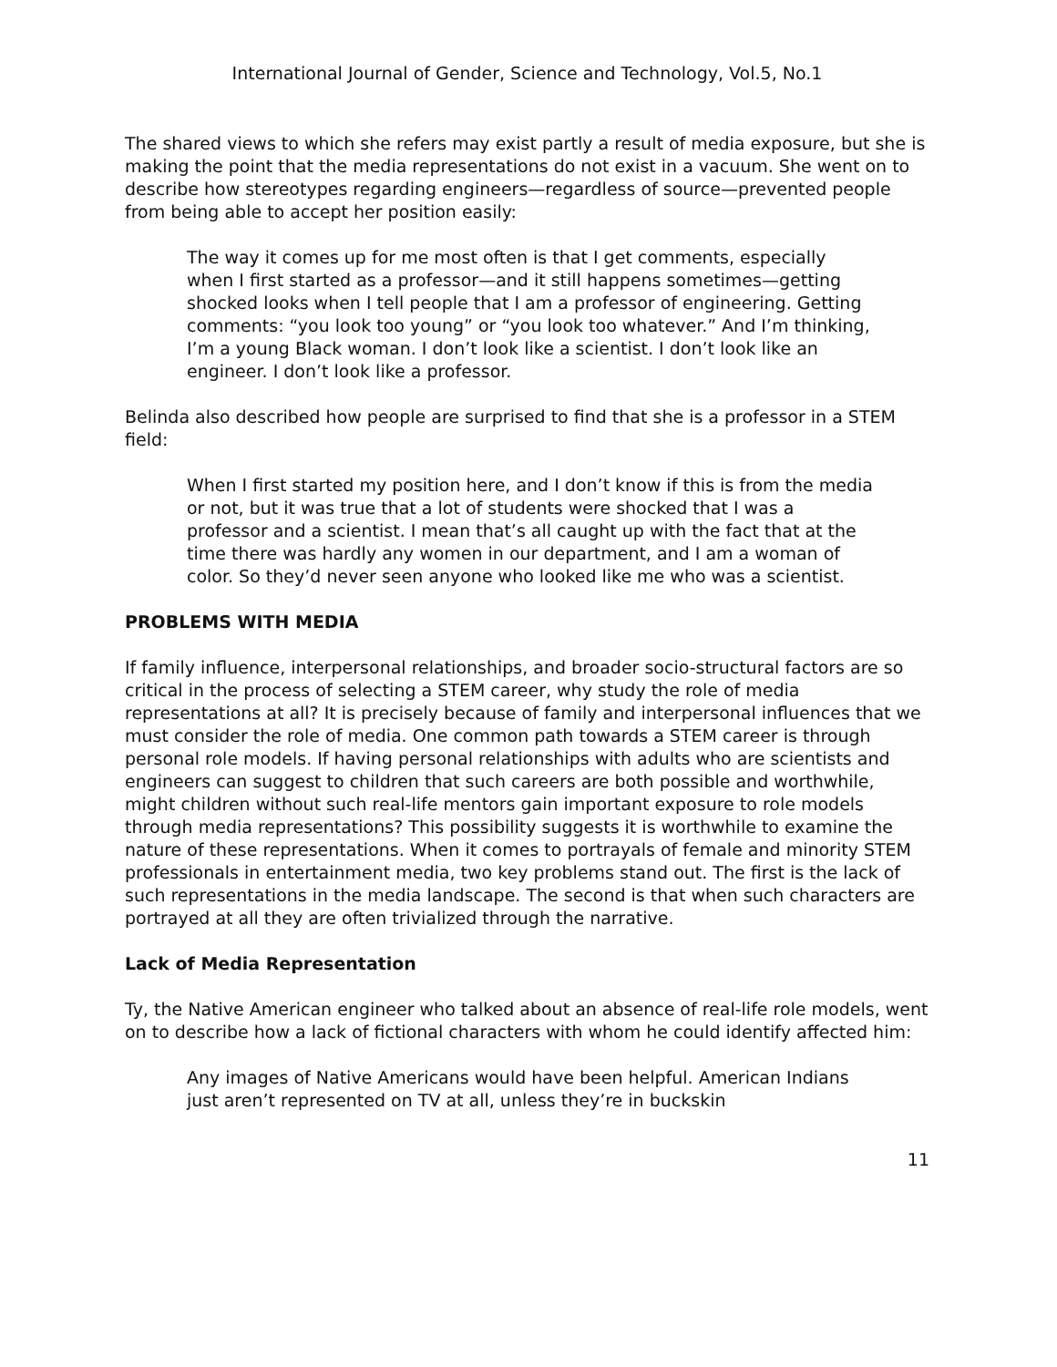International Journal of Gender, Science and Technology, Vol.5, No.1
The shared views to which she refers may exist partly a result of media exposure, but she is making the point that the media representations do not exist in a vacuum. She went on to describe how stereotypes regarding engineers—regardless of source—prevented people from being able to accept her position easily:
The way it comes up for me most often is that I get comments, especially when I first started as a professor—and it still happens sometimes—getting shocked looks when I tell people that I am a professor of engineering. Getting comments: “you look too young” or “you look too whatever.” And I’m thinking, I’m a young Black woman. I don’t look like a scientist. I don’t look like an engineer. I don’t look like a professor.
Belinda also described how people are surprised to find that she is a professor in a STEM field:
When I first started my position here, and I don’t know if this is from the media or not, but it was true that a lot of students were shocked that I was a professor and a scientist. I mean that’s all caught up with the fact that at the time there was hardly any women in our department, and I am a woman of color. So they’d never seen anyone who looked like me who was a scientist.
PROBLEMS WITH MEDIA
If family influence, interpersonal relationships, and broader socio-structural factors are so critical in the process of selecting a STEM career, why study the role of media representations at all? It is precisely because of family and interpersonal influences that we must consider the role of media. One common path towards a STEM career is through personal role models. If having personal relationships with adults who are scientists and engineers can suggest to children that such careers are both possible and worthwhile, might children without such real-life mentors gain important exposure to role models through media representations? This possibility suggests it is worthwhile to examine the nature of these representations. When it comes to portrayals of female and minority STEM professionals in entertainment media, two key problems stand out. The first is the lack of such representations in the media landscape. The second is that when such characters are portrayed at all they are often trivialized through the narrative.
Lack of Media Representation
Ty, the Native American engineer who talked about an absence of real-life role models, went on to describe how a lack of fictional characters with whom he could identify affected him:
Any images of Native Americans would have been helpful. American Indians just aren’t represented on TV at all, unless they’re in buckskin
11